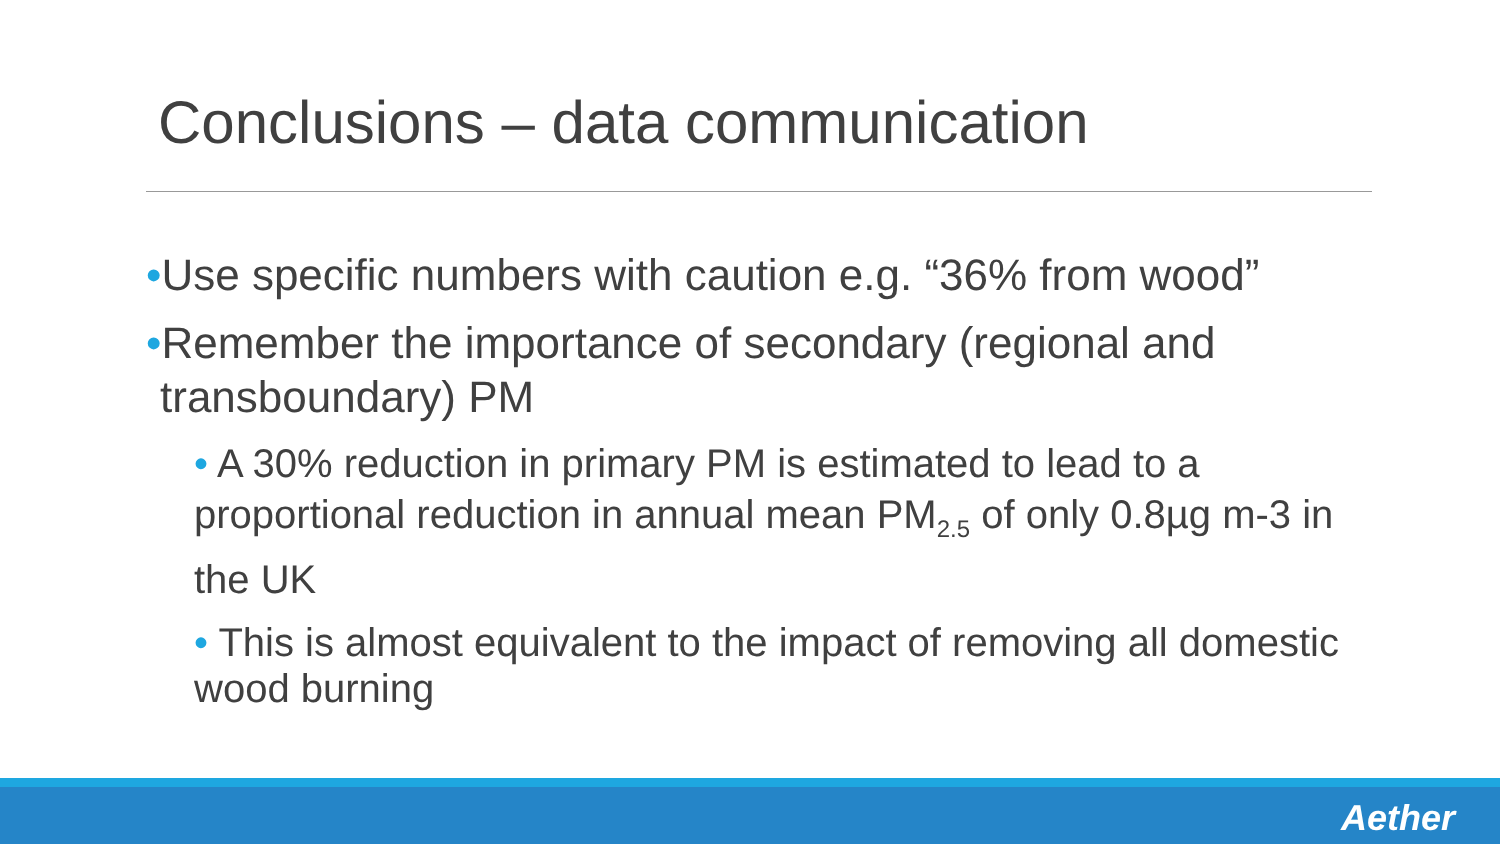Conclusions – data communication
•Use specific numbers with caution e.g. “36% from wood”
•Remember the importance of secondary (regional and transboundary) PM
• A 30% reduction in primary PM is estimated to lead to a proportional reduction in annual mean PM<sub>2.5</sub> of only 0.8µg m-3 in the UK
• This is almost equivalent to the impact of removing all domestic wood burning
Aether